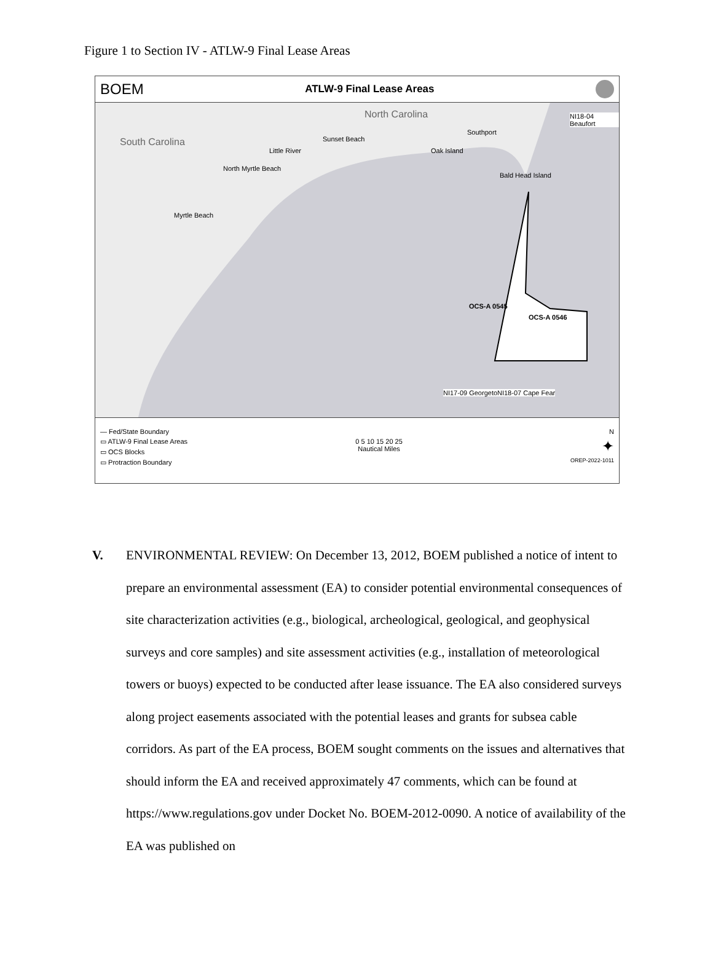Figure 1 to Section IV - ATLW-9 Final Lease Areas
BOEM ATLW-9 Final Lease Areas
North Carolina
South Carolina
Southport
Sunset Beach
Little River Oak Island
North Myrtle Beach
Bald Head Island
Myrtle Beach
NI18-04 Beaufort
OCS-A 0545
OCS-A 0546
NI17-09 Georgetown NI18-07 Cape Fear
— Fed/State Boundary
▭ ATLW-9 Final Lease Areas
▭ OCS Blocks
▭ Protraction Boundary
0 5 10 15 20 25
Nautical Miles
N
✦
OREP-2022-1011
V. ENVIRONMENTAL REVIEW: On December 13, 2012, BOEM published a notice of intent to prepare an environmental assessment (EA) to consider potential environmental consequences of site characterization activities (e.g., biological, archeological, geological, and geophysical surveys and core samples) and site assessment activities (e.g., installation of meteorological towers or buoys) expected to be conducted after lease issuance. The EA also considered surveys along project easements associated with the potential leases and grants for subsea cable corridors. As part of the EA process, BOEM sought comments on the issues and alternatives that should inform the EA and received approximately 47 comments, which can be found at https://www.regulations.gov under Docket No. BOEM-2012-0090. A notice of availability of the EA was published on